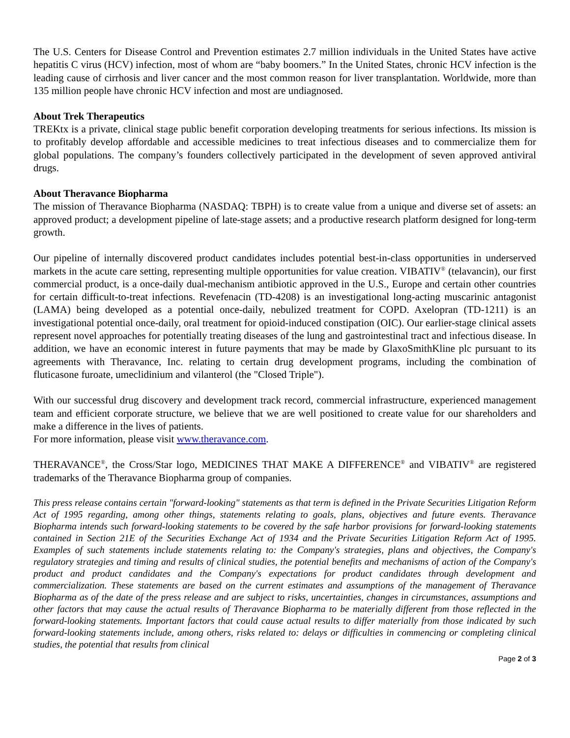The U.S. Centers for Disease Control and Prevention estimates 2.7 million individuals in the United States have active hepatitis C virus (HCV) infection, most of whom are “baby boomers.” In the United States, chronic HCV infection is the leading cause of cirrhosis and liver cancer and the most common reason for liver transplantation. Worldwide, more than 135 million people have chronic HCV infection and most are undiagnosed.
About Trek Therapeutics
TREKtx is a private, clinical stage public benefit corporation developing treatments for serious infections. Its mission is to profitably develop affordable and accessible medicines to treat infectious diseases and to commercialize them for global populations. The company’s founders collectively participated in the development of seven approved antiviral drugs.
About Theravance Biopharma
The mission of Theravance Biopharma (NASDAQ: TBPH) is to create value from a unique and diverse set of assets: an approved product; a development pipeline of late-stage assets; and a productive research platform designed for long-term growth.
Our pipeline of internally discovered product candidates includes potential best-in-class opportunities in underserved markets in the acute care setting, representing multiple opportunities for value creation. VIBATIV<sup>®</sup> (telavancin), our first commercial product, is a once-daily dual-mechanism antibiotic approved in the U.S., Europe and certain other countries for certain difficult-to-treat infections. Revefenacin (TD-4208) is an investigational long-acting muscarinic antagonist (LAMA) being developed as a potential once-daily, nebulized treatment for COPD. Axelopran (TD-1211) is an investigational potential once-daily, oral treatment for opioid-induced constipation (OIC). Our earlier-stage clinical assets represent novel approaches for potentially treating diseases of the lung and gastrointestinal tract and infectious disease. In addition, we have an economic interest in future payments that may be made by GlaxoSmithKline plc pursuant to its agreements with Theravance, Inc. relating to certain drug development programs, including the combination of fluticasone furoate, umeclidinium and vilanterol (the "Closed Triple").
With our successful drug discovery and development track record, commercial infrastructure, experienced management team and efficient corporate structure, we believe that we are well positioned to create value for our shareholders and make a difference in the lives of patients.
For more information, please visit www.theravance.com.
THERAVANCE<sup>®</sup>, the Cross/Star logo, MEDICINES THAT MAKE A DIFFERENCE<sup>®</sup> and VIBATIV<sup>®</sup> are registered trademarks of the Theravance Biopharma group of companies.
This press release contains certain "forward-looking" statements as that term is defined in the Private Securities Litigation Reform Act of 1995 regarding, among other things, statements relating to goals, plans, objectives and future events. Theravance Biopharma intends such forward-looking statements to be covered by the safe harbor provisions for forward-looking statements contained in Section 21E of the Securities Exchange Act of 1934 and the Private Securities Litigation Reform Act of 1995. Examples of such statements include statements relating to: the Company's strategies, plans and objectives, the Company's regulatory strategies and timing and results of clinical studies, the potential benefits and mechanisms of action of the Company's product and product candidates and the Company's expectations for product candidates through development and commercialization. These statements are based on the current estimates and assumptions of the management of Theravance Biopharma as of the date of the press release and are subject to risks, uncertainties, changes in circumstances, assumptions and other factors that may cause the actual results of Theravance Biopharma to be materially different from those reflected in the forward-looking statements. Important factors that could cause actual results to differ materially from those indicated by such forward-looking statements include, among others, risks related to: delays or difficulties in commencing or completing clinical studies, the potential that results from clinical
Page 2 of 3